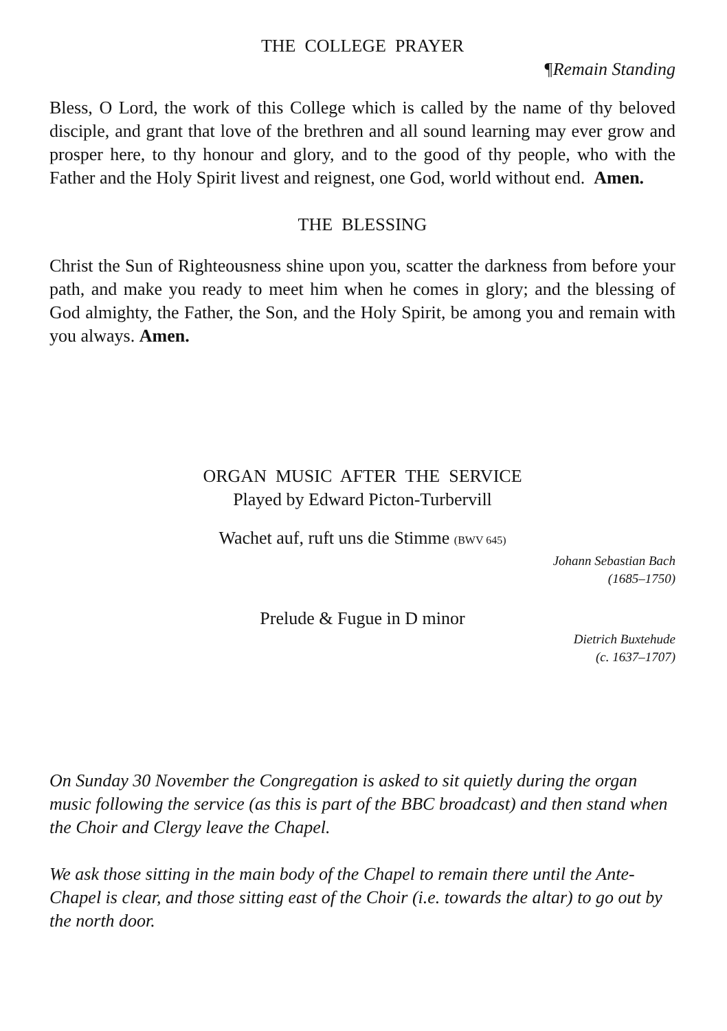THE COLLEGE PRAYER
¶Remain Standing
Bless, O Lord, the work of this College which is called by the name of thy beloved disciple, and grant that love of the brethren and all sound learning may ever grow and prosper here, to thy honour and glory, and to the good of thy people, who with the Father and the Holy Spirit livest and reignest, one God, world without end. Amen.
THE BLESSING
Christ the Sun of Righteousness shine upon you, scatter the darkness from before your path, and make you ready to meet him when he comes in glory; and the blessing of God almighty, the Father, the Son, and the Holy Spirit, be among you and remain with you always. Amen.
ORGAN MUSIC AFTER THE SERVICE
Played by Edward Picton-Turbervill
Wachet auf, ruft uns die Stimme (BWV 645)
Johann Sebastian Bach
(1685–1750)
Prelude & Fugue in D minor
Dietrich Buxtehude
(c. 1637–1707)
On Sunday 30 November the Congregation is asked to sit quietly during the organ music following the service (as this is part of the BBC broadcast) and then stand when the Choir and Clergy leave the Chapel.
We ask those sitting in the main body of the Chapel to remain there until the Ante-Chapel is clear, and those sitting east of the Choir (i.e. towards the altar) to go out by the north door.